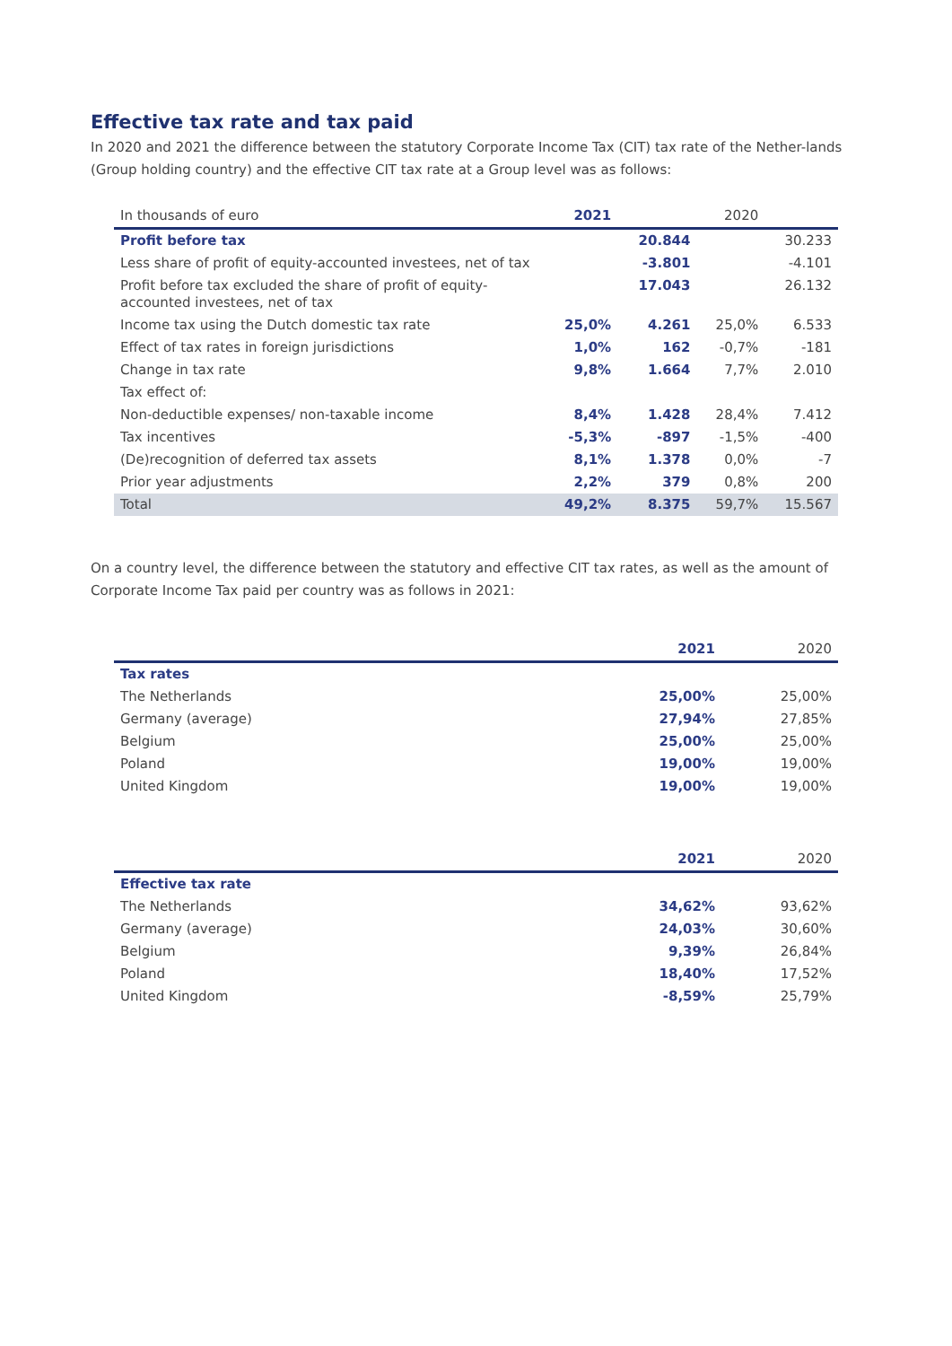Effective tax rate and tax paid
In 2020 and 2021 the difference between the statutory Corporate Income Tax (CIT) tax rate of the Nether-lands (Group holding country) and the effective CIT tax rate at a Group level was as follows:
| In thousands of euro | 2021 | | 2020 | |
| --- | --- | --- | --- | --- |
| Profit before tax | | 20.844 | | 30.233 |
| Less share of profit of equity-accounted investees, net of tax | | -3.801 | | -4.101 |
| Profit before tax excluded the share of profit of equity-accounted investees, net of tax | | 17.043 | | 26.132 |
| Income tax using the Dutch domestic tax rate | 25,0% | 4.261 | 25,0% | 6.533 |
| Effect of tax rates in foreign jurisdictions | 1,0% | 162 | -0,7% | -181 |
| Change in tax rate | 9,8% | 1.664 | 7,7% | 2.010 |
| Tax effect of: | | | | |
| Non-deductible expenses/ non-taxable income | 8,4% | 1.428 | 28,4% | 7.412 |
| Tax incentives | -5,3% | -897 | -1,5% | -400 |
| (De)recognition of deferred tax assets | 8,1% | 1.378 | 0,0% | -7 |
| Prior year adjustments | 2,2% | 379 | 0,8% | 200 |
| Total | 49,2% | 8.375 | 59,7% | 15.567 |
On a country level, the difference between the statutory and effective CIT tax rates, as well as the amount of Corporate Income Tax paid per country was as follows in 2021:
| | 2021 | 2020 |
| --- | --- | --- |
| Tax rates | | |
| The Netherlands | 25,00% | 25,00% |
| Germany (average) | 27,94% | 27,85% |
| Belgium | 25,00% | 25,00% |
| Poland | 19,00% | 19,00% |
| United Kingdom | 19,00% | 19,00% |
| | 2021 | 2020 |
| --- | --- | --- |
| Effective tax rate | | |
| The Netherlands | 34,62% | 93,62% |
| Germany (average) | 24,03% | 30,60% |
| Belgium | 9,39% | 26,84% |
| Poland | 18,40% | 17,52% |
| United Kingdom | -8,59% | 25,79% |